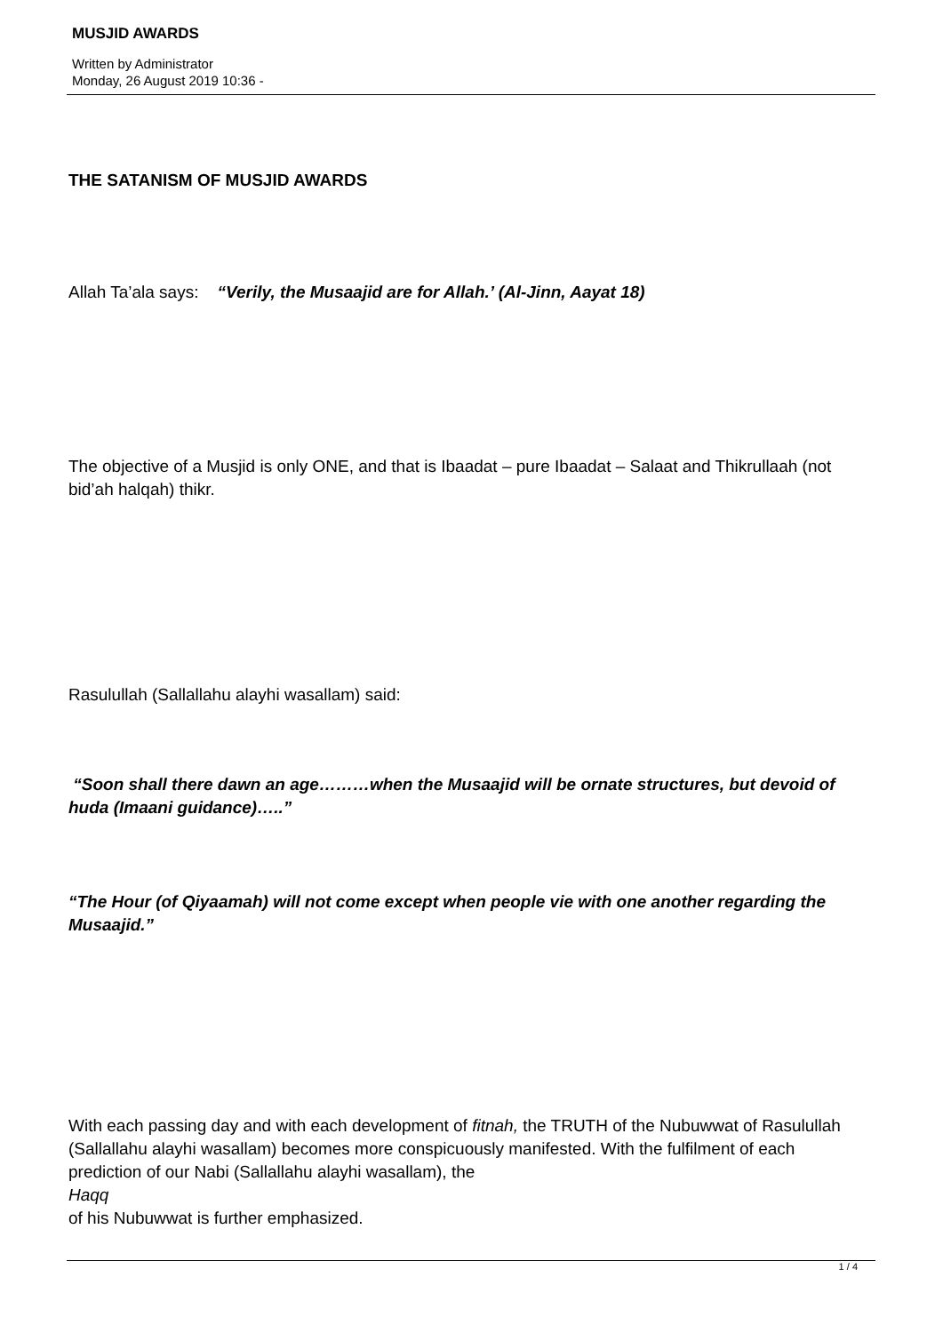MUSJID AWARDS
Written by Administrator
Monday, 26 August 2019 10:36 -
THE SATANISM OF MUSJID AWARDS
Allah Ta’ala says: “Verily, the Musaajid are for Allah.’ (Al-Jinn, Aayat 18)
The objective of a Musjid is only ONE, and that is Ibaadat – pure Ibaadat – Salaat and Thikrullaah (not bid’ah halqah) thikr.
Rasulullah (Sallallahu alayhi wasallam) said:
“Soon shall there dawn an age………when the Musaajid will be ornate structures, but devoid of huda (Imaani guidance)…..”
“The Hour (of Qiyaamah) will not come except when people vie with one another regarding the Musaajid.”
With each passing day and with each development of fitnah, the TRUTH of the Nubuwwat of Rasulullah (Sallallahu alayhi wasallam) becomes more conspicuously manifested. With the fulfilment of each prediction of our Nabi (Sallallahu alayhi wasallam), the
Haqq
of his Nubuwwat is further emphasized.
1 / 4